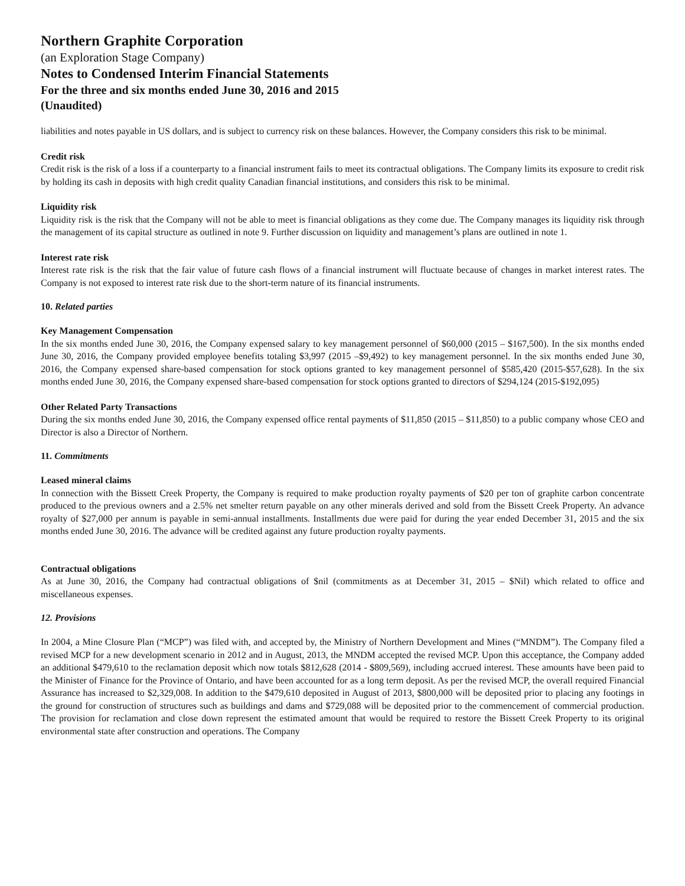Northern Graphite Corporation
(an Exploration Stage Company)
Notes to Condensed Interim Financial Statements
For the three and six months ended June 30, 2016 and 2015
(Unaudited)
liabilities and notes payable in US dollars, and is subject to currency risk on these balances. However, the Company considers this risk to be minimal.
Credit risk
Credit risk is the risk of a loss if a counterparty to a financial instrument fails to meet its contractual obligations. The Company limits its exposure to credit risk by holding its cash in deposits with high credit quality Canadian financial institutions, and considers this risk to be minimal.
Liquidity risk
Liquidity risk is the risk that the Company will not be able to meet is financial obligations as they come due. The Company manages its liquidity risk through the management of its capital structure as outlined in note 9. Further discussion on liquidity and management’s plans are outlined in note 1.
Interest rate risk
Interest rate risk is the risk that the fair value of future cash flows of a financial instrument will fluctuate because of changes in market interest rates. The Company is not exposed to interest rate risk due to the short-term nature of its financial instruments.
10. Related parties
Key Management Compensation
In the six months ended June 30, 2016, the Company expensed salary to key management personnel of $60,000 (2015 – $167,500). In the six months ended June 30, 2016, the Company provided employee benefits totaling $3,997 (2015 –$9,492) to key management personnel. In the six months ended June 30, 2016, the Company expensed share-based compensation for stock options granted to key management personnel of $585,420 (2015-$57,628). In the six months ended June 30, 2016, the Company expensed share-based compensation for stock options granted to directors of $294,124 (2015-$192,095)
Other Related Party Transactions
During the six months ended June 30, 2016, the Company expensed office rental payments of $11,850 (2015 – $11,850) to a public company whose CEO and Director is also a Director of Northern.
11. Commitments
Leased mineral claims
In connection with the Bissett Creek Property, the Company is required to make production royalty payments of $20 per ton of graphite carbon concentrate produced to the previous owners and a 2.5% net smelter return payable on any other minerals derived and sold from the Bissett Creek Property. An advance royalty of $27,000 per annum is payable in semi-annual installments. Installments due were paid for during the year ended December 31, 2015 and the six months ended June 30, 2016. The advance will be credited against any future production royalty payments.
Contractual obligations
As at June 30, 2016, the Company had contractual obligations of $nil (commitments as at December 31, 2015 – $Nil) which related to office and miscellaneous expenses.
12. Provisions
In 2004, a Mine Closure Plan (“MCP”) was filed with, and accepted by, the Ministry of Northern Development and Mines (“MNDM”). The Company filed a revised MCP for a new development scenario in 2012 and in August, 2013, the MNDM accepted the revised MCP. Upon this acceptance, the Company added an additional $479,610 to the reclamation deposit which now totals $812,628 (2014 - $809,569), including accrued interest. These amounts have been paid to the Minister of Finance for the Province of Ontario, and have been accounted for as a long term deposit. As per the revised MCP, the overall required Financial Assurance has increased to $2,329,008. In addition to the $479,610 deposited in August of 2013, $800,000 will be deposited prior to placing any footings in the ground for construction of structures such as buildings and dams and $729,088 will be deposited prior to the commencement of commercial production. The provision for reclamation and close down represent the estimated amount that would be required to restore the Bissett Creek Property to its original environmental state after construction and operations. The Company